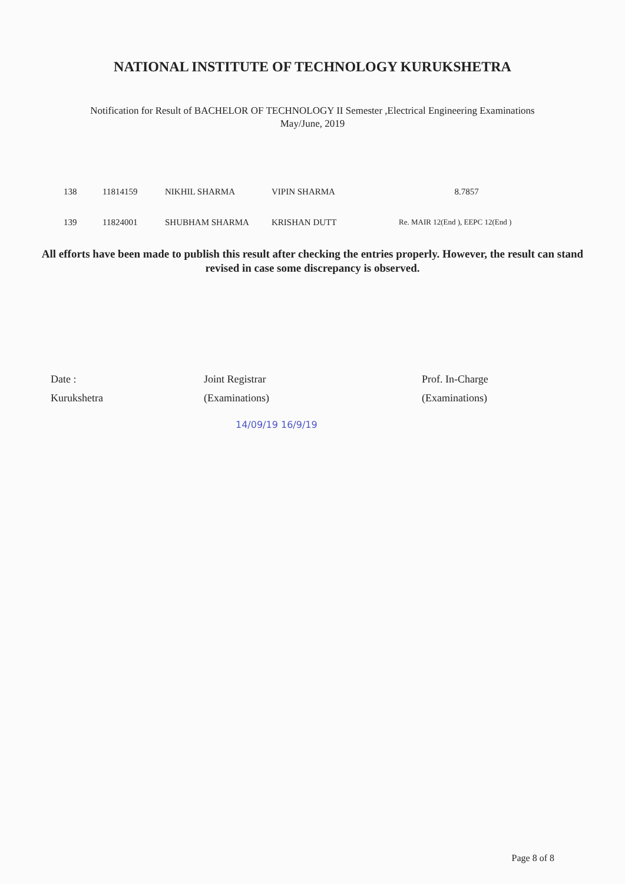NATIONAL INSTITUTE OF TECHNOLOGY KURUKSHETRA
Notification for Result of BACHELOR OF TECHNOLOGY II Semester ,Electrical Engineering Examinations
May/June, 2019
| 138 | 11814159 | NIKHIL SHARMA | VIPIN SHARMA | 8.7857 |
| 139 | 11824001 | SHUBHAM SHARMA | KRISHAN DUTT | Re. MAIR 12(End ), EEPC 12(End ) |
All efforts have been made to publish this result after checking the entries properly. However, the result can stand revised in case some discrepancy is observed.
Date :
Kurukshetra
Joint Registrar
(Examinations)
Prof. In-Charge
(Examinations)
14/09/19 16/9/19
Page 8 of 8